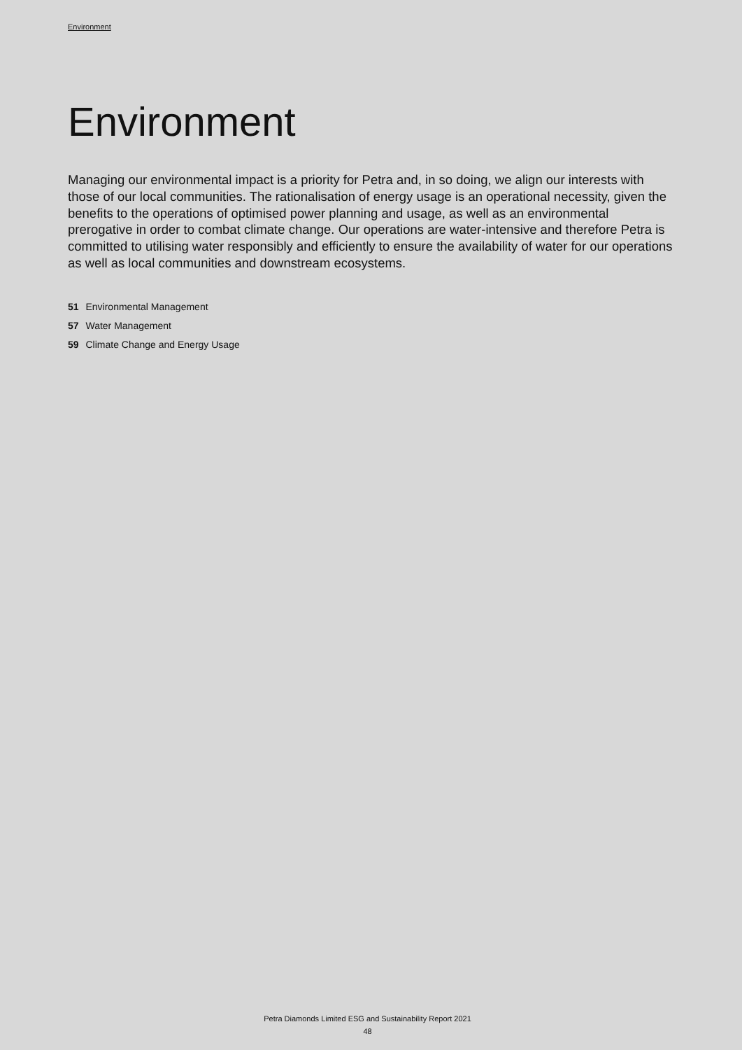Environment
Environment
Managing our environmental impact is a priority for Petra and, in so doing, we align our interests with those of our local communities. The rationalisation of energy usage is an operational necessity, given the benefits to the operations of optimised power planning and usage, as well as an environmental prerogative in order to combat climate change. Our operations are water-intensive and therefore Petra is committed to utilising water responsibly and efficiently to ensure the availability of water for our operations as well as local communities and downstream ecosystems.
51 Environmental Management
57 Water Management
59 Climate Change and Energy Usage
Petra Diamonds Limited ESG and Sustainability Report 2021
48